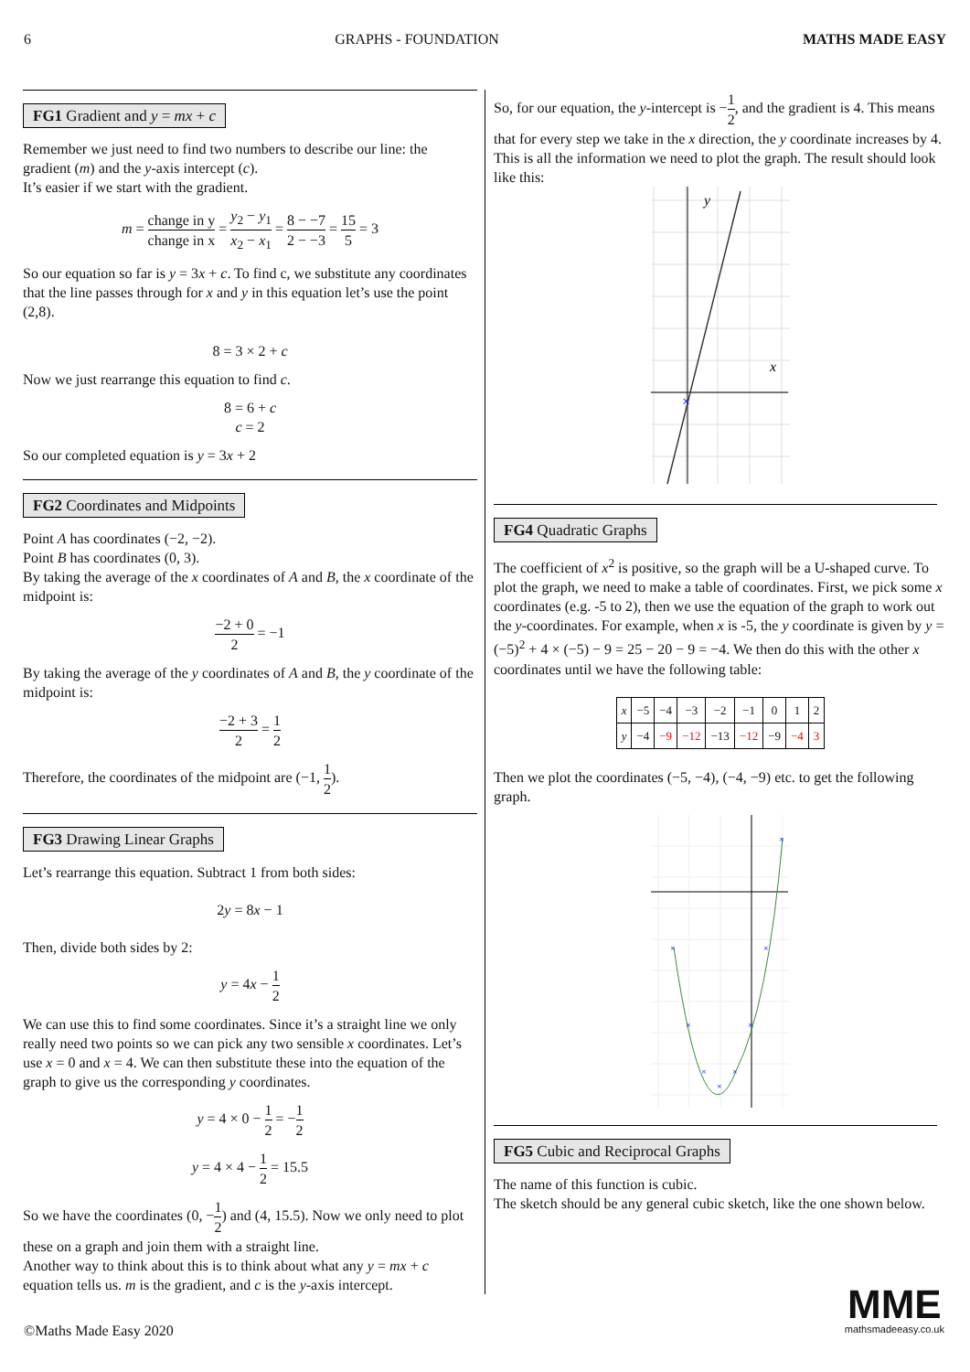6 GRAPHS - FOUNDATION MATHS MADE EASY
FG1 Gradient and y = mx + c
Remember we just need to find two numbers to describe our line: the gradient (m) and the y-axis intercept (c).
It’s easier if we start with the gradient.
m = change in y change in x = y<sub>2</sub> − y<sub>1</sub> x<sub>2</sub> − x<sub>1</sub> = 8 − −7 2 − −3 = 15 5 = 3
So our equation so far is y = 3x + c. To find c, we substitute any coordinates that the line passes through for x and y in this equation let’s use the point (2,8).
8 = 3 × 2 + c
Now we just rearrange this equation to find c.
8 = 6 + c
c = 2
So our completed equation is y = 3x + 2
FG2 Coordinates and Midpoints
Point A has coordinates (−2, −2).
Point B has coordinates (0, 3).
By taking the average of the x coordinates of A and B, the x coordinate of the midpoint is:
−2 + 0 2 = −1
By taking the average of the y coordinates of A and B, the y coordinate of the midpoint is:
−2 + 3 2 = 1 2
Therefore, the coordinates of the midpoint are (−1, 1 2).
FG3 Drawing Linear Graphs
Let’s rearrange this equation. Subtract 1 from both sides:
2y = 8x − 1
Then, divide both sides by 2:
y = 4x − 1 2
We can use this to find some coordinates. Since it’s a straight line we only really need two points so we can pick any two sensible x coordinates. Let’s use x = 0 and x = 4. We can then substitute these into the equation of the graph to give us the corresponding y coordinates.
y = 4 × 0 − 1 2 = −1 2
y = 4 × 4 − 1 2 = 15.5
So we have the coordinates (0, −1 2) and (4, 15.5). Now we only need to plot these on a graph and join them with a straight line.
Another way to think about this is to think about what any y = mx + c equation tells us. m is the gradient, and c is the y-axis intercept.
So, for our equation, the y-intercept is −1 2, and the gradient is 4. This means that for every step we take in the x direction, the y coordinate increases by 4. This is all the information we need to plot the graph. The result should look like this:
y
x
×
FG4 Quadratic Graphs
The coefficient of x<sup>2</sup> is positive, so the graph will be a U-shaped curve. To plot the graph, we need to make a table of coordinates. First, we pick some x coordinates (e.g. -5 to 2), then we use the equation of the graph to work out the y-coordinates. For example, when x is -5, the y coordinate is given by y = (−5)<sup>2</sup> + 4 × (−5) − 9 = 25 − 20 − 9 = −4. We then do this with the other x coordinates until we have the following table:
| x | −5 | −4 | −3 | −2 | −1 | 0 | 1 | 2 |
| y | −4 | −9 | −12 | −13 | −12 | −9 | −4 | 3 |
Then we plot the coordinates (−5, −4), (−4, −9) etc. to get the following graph.
×
×
×
×
×
×
×
×
FG5 Cubic and Reciprocal Graphs
The name of this function is cubic.
The sketch should be any general cubic sketch, like the one shown below.
©Maths Made Easy 2020
MME
mathsmadeeasy.co.uk